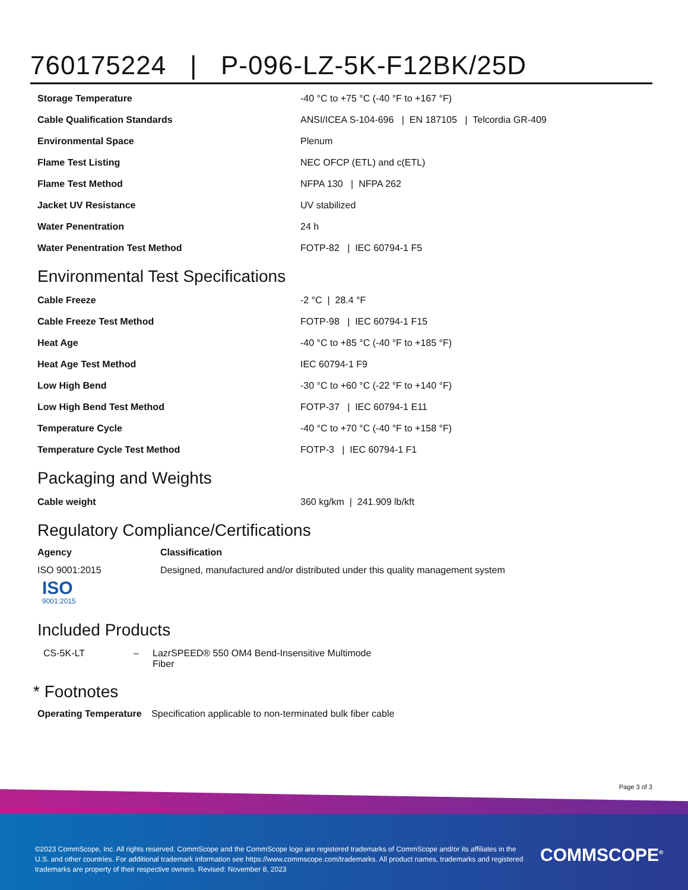760175224 | P-096-LZ-5K-F12BK/25D
| Storage Temperature | -40 °C to +75 °C (-40 °F to +167 °F) |
| Cable Qualification Standards | ANSI/ICEA S-104-696 / EN 187105 / Telcordia GR-409 |
| Environmental Space | Plenum |
| Flame Test Listing | NEC OFCP (ETL) and c(ETL) |
| Flame Test Method | NFPA 130 / NFPA 262 |
| Jacket UV Resistance | UV stabilized |
| Water Penentration | 24 h |
| Water Penentration Test Method | FOTP-82 / IEC 60794-1 F5 |
Environmental Test Specifications
| Cable Freeze | -2 °C / 28.4 °F |
| Cable Freeze Test Method | FOTP-98 / IEC 60794-1 F15 |
| Heat Age | -40 °C to +85 °C (-40 °F to +185 °F) |
| Heat Age Test Method | IEC 60794-1 F9 |
| Low High Bend | -30 °C to +60 °C (-22 °F to +140 °F) |
| Low High Bend Test Method | FOTP-37 / IEC 60794-1 E11 |
| Temperature Cycle | -40 °C to +70 °C (-40 °F to +158 °F) |
| Temperature Cycle Test Method | FOTP-3 / IEC 60794-1 F1 |
Packaging and Weights
| Cable weight | 360 kg/km / 241.909 lb/kft |
Regulatory Compliance/Certifications
| Agency | Classification |
| --- | --- |
| ISO 9001:2015 ISO 9001:2015 | Designed, manufactured and/or distributed under this quality management system |
Included Products
| CS-5K-LT | – | LazrSPEED® 550 OM4 Bend-Insensitive Multimode Fiber |
* Footnotes
Operating Temperature Specification applicable to non-terminated bulk fiber cable
Page 3 of 3
©2023 CommScope, Inc. All rights reserved. CommScope and the CommScope logo are registered trademarks of CommScope and/or its affiliates in the U.S. and other countries. For additional trademark information see https://www.commscope.com/trademarks. All product names, trademarks and registered trademarks are property of their respective owners. Revised: November 8, 2023
COMMSCOPE<sup>®</sup>